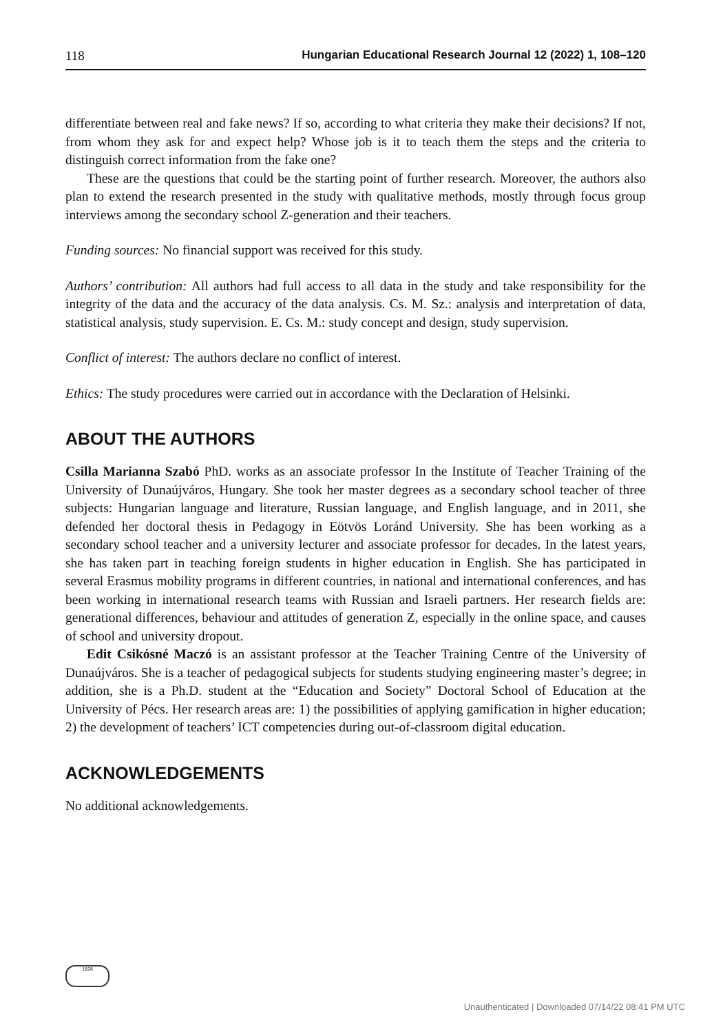118 Hungarian Educational Research Journal 12 (2022) 1, 108–120
differentiate between real and fake news? If so, according to what criteria they make their decisions? If not, from whom they ask for and expect help? Whose job is it to teach them the steps and the criteria to distinguish correct information from the fake one?
These are the questions that could be the starting point of further research. Moreover, the authors also plan to extend the research presented in the study with qualitative methods, mostly through focus group interviews among the secondary school Z-generation and their teachers.
Funding sources: No financial support was received for this study.
Authors’ contribution: All authors had full access to all data in the study and take responsibility for the integrity of the data and the accuracy of the data analysis. Cs. M. Sz.: analysis and interpretation of data, statistical analysis, study supervision. E. Cs. M.: study concept and design, study supervision.
Conflict of interest: The authors declare no conflict of interest.
Ethics: The study procedures were carried out in accordance with the Declaration of Helsinki.
ABOUT THE AUTHORS
Csilla Marianna Szabó PhD. works as an associate professor In the Institute of Teacher Training of the University of Dunaújváros, Hungary. She took her master degrees as a secondary school teacher of three subjects: Hungarian language and literature, Russian language, and English language, and in 2011, she defended her doctoral thesis in Pedagogy in Eötvös Loránd University. She has been working as a secondary school teacher and a university lecturer and associate professor for decades. In the latest years, she has taken part in teaching foreign students in higher education in English. She has participated in several Erasmus mobility programs in different countries, in national and international conferences, and has been working in international research teams with Russian and Israeli partners. Her research fields are: generational differences, behaviour and attitudes of generation Z, especially in the online space, and causes of school and university dropout.
Edit Csikósné Maczó is an assistant professor at the Teacher Training Centre of the University of Dunaújváros. She is a teacher of pedagogical subjects for students studying engineering master’s degree; in addition, she is a Ph.D. student at the “Education and Society” Doctoral School of Education at the University of Pécs. Her research areas are: 1) the possibilities of applying gamification in higher education; 2) the development of teachers’ ICT competencies during out-of-classroom digital education.
ACKNOWLEDGEMENTS
No additional acknowledgements.
1828
Unauthenticated | Downloaded 07/14/22 08:41 PM UTC